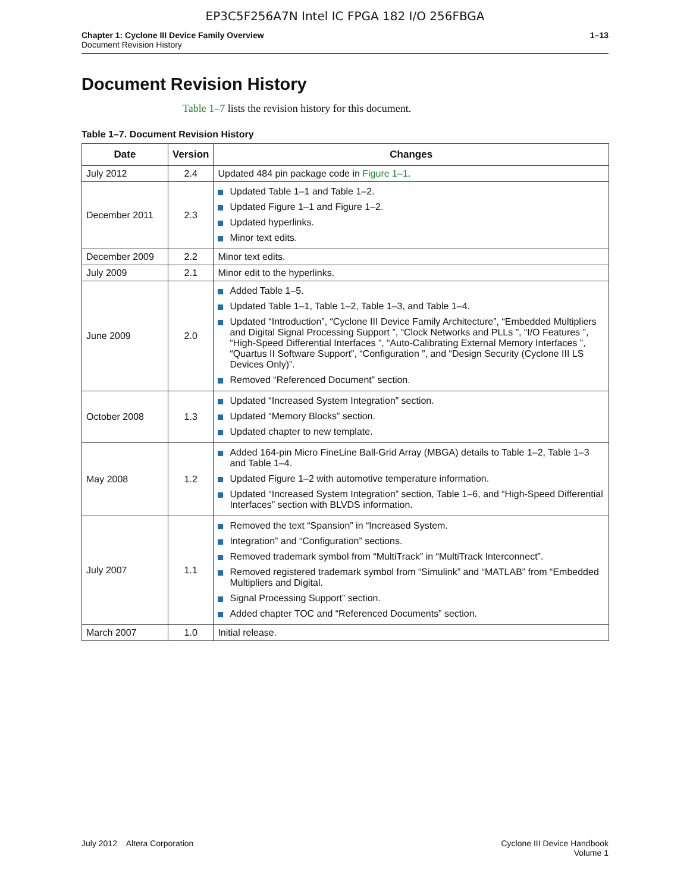EP3C5F256A7N Intel IC FPGA 182 I/O 256FBGA
Chapter 1: Cyclone III Device Family Overview
Document Revision History
1–13
Document Revision History
Table 1–7 lists the revision history for this document.
Table 1–7. Document Revision History
| Date | Version | Changes |
| --- | --- | --- |
| July 2012 | 2.4 | Updated 484 pin package code in Figure 1–1 . |
| December 2011 | 2.3 | Updated Table 1–1 and Table 1–2. Updated Figure 1–1 and Figure 1–2. Updated hyperlinks. Minor text edits. |
| December 2009 | 2.2 | Minor text edits. |
| July 2009 | 2.1 | Minor edit to the hyperlinks. |
| June 2009 | 2.0 | Added Table 1–5. Updated Table 1–1, Table 1–2, Table 1–3, and Table 1–4. Updated “Introduction”, “Cyclone III Device Family Architecture”, “Embedded Multipliers and Digital Signal Processing Support ”, “Clock Networks and PLLs ”, “I/O Features ”, “High-Speed Differential Interfaces ”, “Auto-Calibrating External Memory Interfaces ”, “Quartus II Software Support”, “Configuration ”, and “Design Security (Cyclone III LS Devices Only)”. Removed “Referenced Document” section. |
| October 2008 | 1.3 | Updated “Increased System Integration” section. Updated “Memory Blocks” section. Updated chapter to new template. |
| May 2008 | 1.2 | Added 164-pin Micro FineLine Ball-Grid Array (MBGA) details to Table 1–2, Table 1–3 and Table 1–4. Updated Figure 1–2 with automotive temperature information. Updated “Increased System Integration” section, Table 1–6, and “High-Speed Differential Interfaces” section with BLVDS information. |
| July 2007 | 1.1 | Removed the text “Spansion” in “Increased System. Integration” and “Configuration” sections. Removed trademark symbol from “MultiTrack” in “MultiTrack Interconnect”. Removed registered trademark symbol from “Simulink” and “MATLAB” from “Embedded Multipliers and Digital. Signal Processing Support” section. Added chapter TOC and “Referenced Documents” section. |
| March 2007 | 1.0 | Initial release. |
July 2012 Altera Corporation
Cyclone III Device Handbook
Volume 1